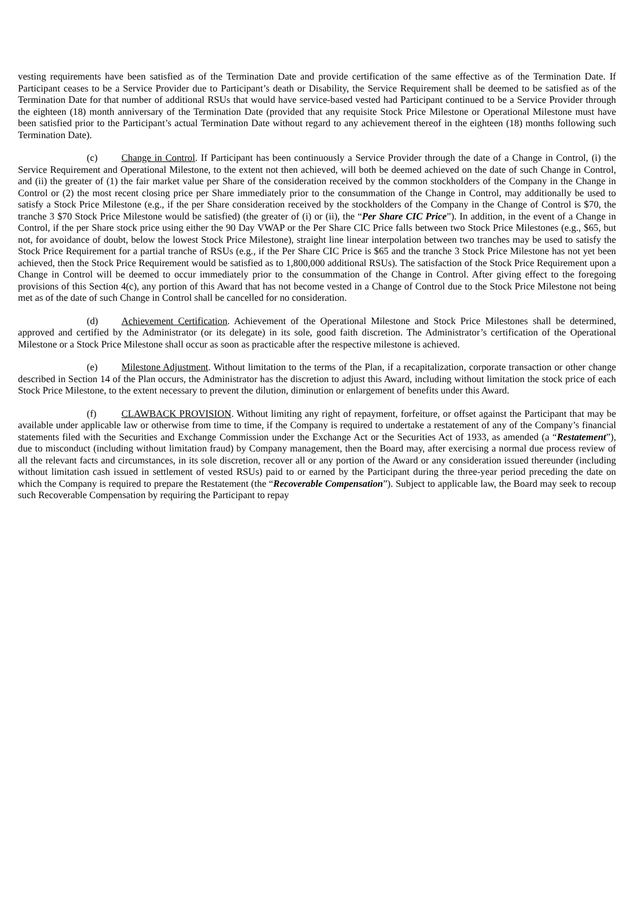vesting requirements have been satisfied as of the Termination Date and provide certification of the same effective as of the Termination Date. If Participant ceases to be a Service Provider due to Participant’s death or Disability, the Service Requirement shall be deemed to be satisfied as of the Termination Date for that number of additional RSUs that would have service-based vested had Participant continued to be a Service Provider through the eighteen (18) month anniversary of the Termination Date (provided that any requisite Stock Price Milestone or Operational Milestone must have been satisfied prior to the Participant’s actual Termination Date without regard to any achievement thereof in the eighteen (18) months following such Termination Date).
(c) Change in Control. If Participant has been continuously a Service Provider through the date of a Change in Control, (i) the Service Requirement and Operational Milestone, to the extent not then achieved, will both be deemed achieved on the date of such Change in Control, and (ii) the greater of (1) the fair market value per Share of the consideration received by the common stockholders of the Company in the Change in Control or (2) the most recent closing price per Share immediately prior to the consummation of the Change in Control, may additionally be used to satisfy a Stock Price Milestone (e.g., if the per Share consideration received by the stockholders of the Company in the Change of Control is $70, the tranche 3 $70 Stock Price Milestone would be satisfied) (the greater of (i) or (ii), the “Per Share CIC Price”). In addition, in the event of a Change in Control, if the per Share stock price using either the 90 Day VWAP or the Per Share CIC Price falls between two Stock Price Milestones (e.g., $65, but not, for avoidance of doubt, below the lowest Stock Price Milestone), straight line linear interpolation between two tranches may be used to satisfy the Stock Price Requirement for a partial tranche of RSUs (e.g., if the Per Share CIC Price is $65 and the tranche 3 Stock Price Milestone has not yet been achieved, then the Stock Price Requirement would be satisfied as to 1,800,000 additional RSUs). The satisfaction of the Stock Price Requirement upon a Change in Control will be deemed to occur immediately prior to the consummation of the Change in Control. After giving effect to the foregoing provisions of this Section 4(c), any portion of this Award that has not become vested in a Change of Control due to the Stock Price Milestone not being met as of the date of such Change in Control shall be cancelled for no consideration.
(d) Achievement Certification. Achievement of the Operational Milestone and Stock Price Milestones shall be determined, approved and certified by the Administrator (or its delegate) in its sole, good faith discretion. The Administrator’s certification of the Operational Milestone or a Stock Price Milestone shall occur as soon as practicable after the respective milestone is achieved.
(e) Milestone Adjustment. Without limitation to the terms of the Plan, if a recapitalization, corporate transaction or other change described in Section 14 of the Plan occurs, the Administrator has the discretion to adjust this Award, including without limitation the stock price of each Stock Price Milestone, to the extent necessary to prevent the dilution, diminution or enlargement of benefits under this Award.
(f) CLAWBACK PROVISION. Without limiting any right of repayment, forfeiture, or offset against the Participant that may be available under applicable law or otherwise from time to time, if the Company is required to undertake a restatement of any of the Company’s financial statements filed with the Securities and Exchange Commission under the Exchange Act or the Securities Act of 1933, as amended (a “Restatement”), due to misconduct (including without limitation fraud) by Company management, then the Board may, after exercising a normal due process review of all the relevant facts and circumstances, in its sole discretion, recover all or any portion of the Award or any consideration issued thereunder (including without limitation cash issued in settlement of vested RSUs) paid to or earned by the Participant during the three-year period preceding the date on which the Company is required to prepare the Restatement (the “Recoverable Compensation”). Subject to applicable law, the Board may seek to recoup such Recoverable Compensation by requiring the Participant to repay